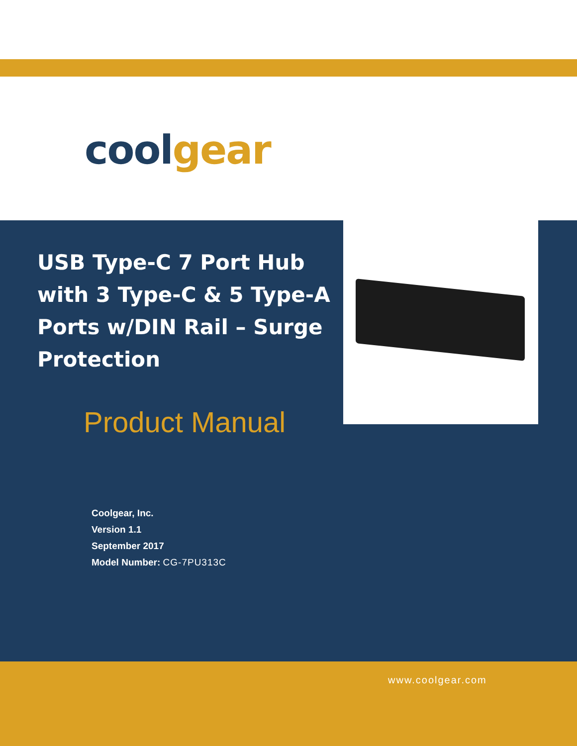cool gear
USB Type-C 7 Port Hub with 3 Type-C & 5 Type-A Ports w/DIN Rail – Surge Protection
Product Manual
Coolgear, Inc.
Version 1.1
September 2017
Model Number: CG-7PU313C
www.coolgear.com